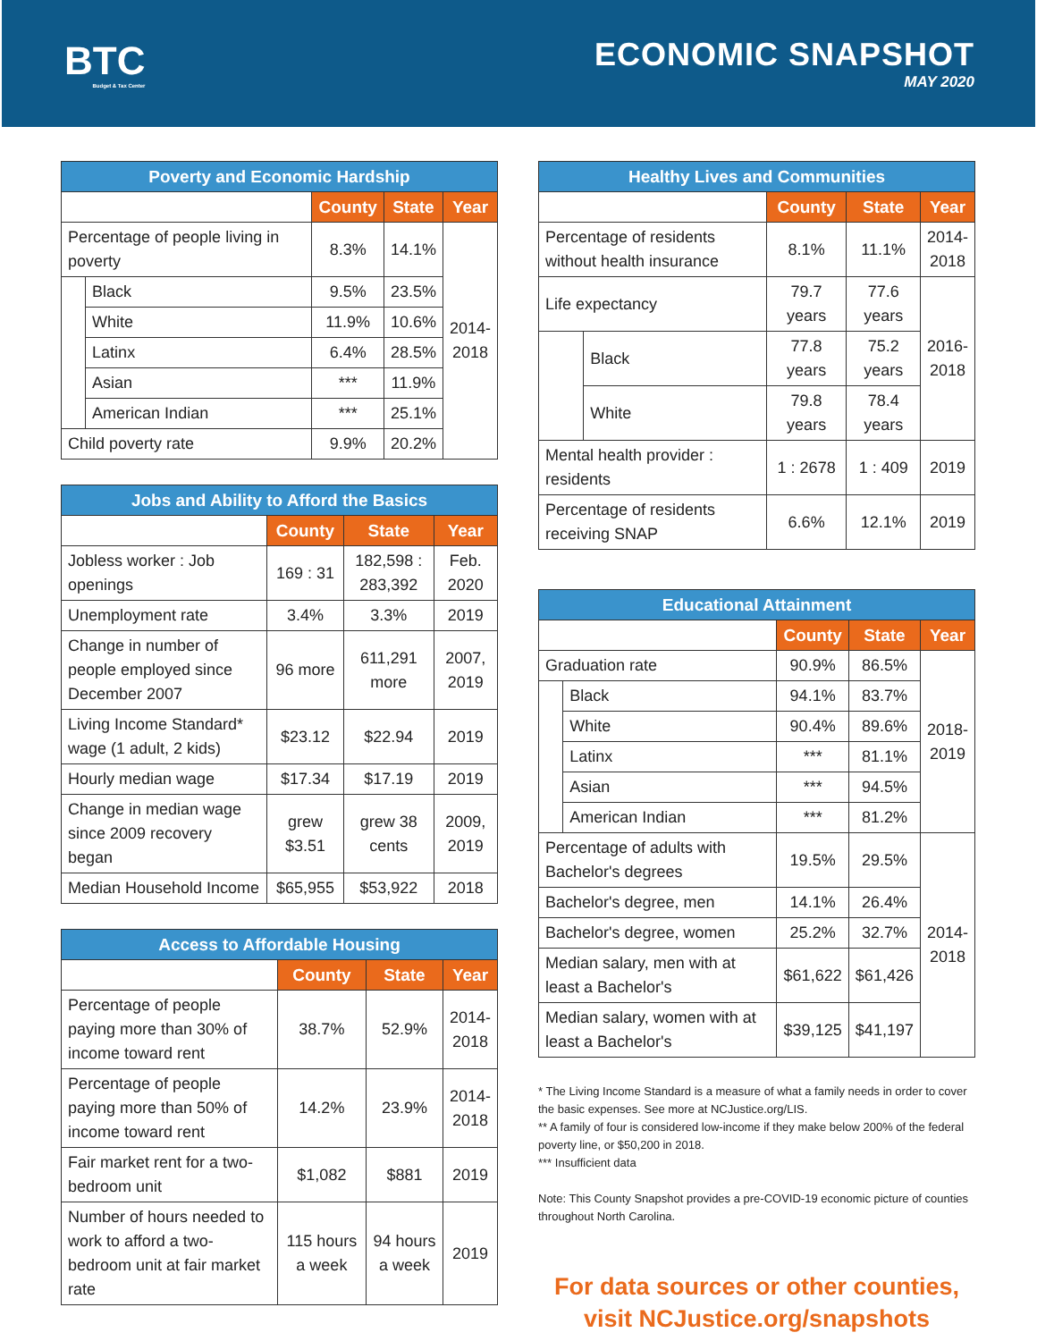BTC
Budget & Tax Center
ECONOMIC SNAPSHOT
MAY 2020
| Poverty and Economic Hardship | | | | |
| --- | --- | --- | --- | --- |
| | | County | State | Year |
| Percentage of people living in poverty | | 8.3% | 14.1% | 2014- 2018 |
| | Black | 9.5% | 23.5% | |
| | White | 11.9% | 10.6% | |
| | Latinx | 6.4% | 28.5% | |
| | Asian | *** | 11.9% | |
| | American Indian | *** | 25.1% | |
| Child poverty rate | | 9.9% | 20.2% | |
| Jobs and Ability to Afford the Basics | | | |
| --- | --- | --- | --- |
| | County | State | Year |
| Jobless worker : Job openings | 169 : 31 | 182,598 : 283,392 | Feb. 2020 |
| Unemployment rate | 3.4% | 3.3% | 2019 |
| Change in number of people employed since December 2007 | 96 more | 611,291 more | 2007, 2019 |
| Living Income Standard* wage (1 adult, 2 kids) | $23.12 | $22.94 | 2019 |
| Hourly median wage | $17.34 | $17.19 | 2019 |
| Change in median wage since 2009 recovery began | grew $3.51 | grew 38 cents | 2009, 2019 |
| Median Household Income | $65,955 | $53,922 | 2018 |
| Access to Affordable Housing | | | |
| --- | --- | --- | --- |
| | County | State | Year |
| Percentage of people paying more than 30% of income toward rent | 38.7% | 52.9% | 2014- 2018 |
| Percentage of people paying more than 50% of income toward rent | 14.2% | 23.9% | 2014- 2018 |
| Fair market rent for a two-bedroom unit | $1,082 | $881 | 2019 |
| Number of hours needed to work to afford a two-bedroom unit at fair market rate | 115 hours a week | 94 hours a week | 2019 |
| Healthy Lives and Communities | | | | |
| --- | --- | --- | --- | --- |
| | | County | State | Year |
| Percentage of residents without health insurance | | 8.1% | 11.1% | 2014- 2018 |
| Life expectancy | | 79.7 years | 77.6 years | 2016- 2018 |
| | Black | 77.8 years | 75.2 years | |
| | White | 79.8 years | 78.4 years | |
| Mental health provider : residents | | 1 : 2678 | 1 : 409 | 2019 |
| Percentage of residents receiving SNAP | | 6.6% | 12.1% | 2019 |
| Educational Attainment | | | | |
| --- | --- | --- | --- | --- |
| | | County | State | Year |
| Graduation rate | | 90.9% | 86.5% | 2018- 2019 |
| | Black | 94.1% | 83.7% | |
| | White | 90.4% | 89.6% | |
| | Latinx | *** | 81.1% | |
| | Asian | *** | 94.5% | |
| | American Indian | *** | 81.2% | |
| Percentage of adults with Bachelor's degrees | | 19.5% | 29.5% | 2014- 2018 |
| Bachelor's degree, men | | 14.1% | 26.4% | |
| Bachelor's degree, women | | 25.2% | 32.7% | |
| Median salary, men with at least a Bachelor's | | $61,622 | $61,426 | |
| Median salary, women with at least a Bachelor's | | $39,125 | $41,197 | |
* The Living Income Standard is a measure of what a family needs in order to cover the basic expenses. See more at NCJustice.org/LIS.
** A family of four is considered low-income if they make below 200% of the federal poverty line, or $50,200 in 2018.
*** Insufficient data
Note: This County Snapshot provides a pre-COVID-19 economic picture of counties throughout North Carolina.
For data sources or other counties,
visit NCJustice.org/snapshots